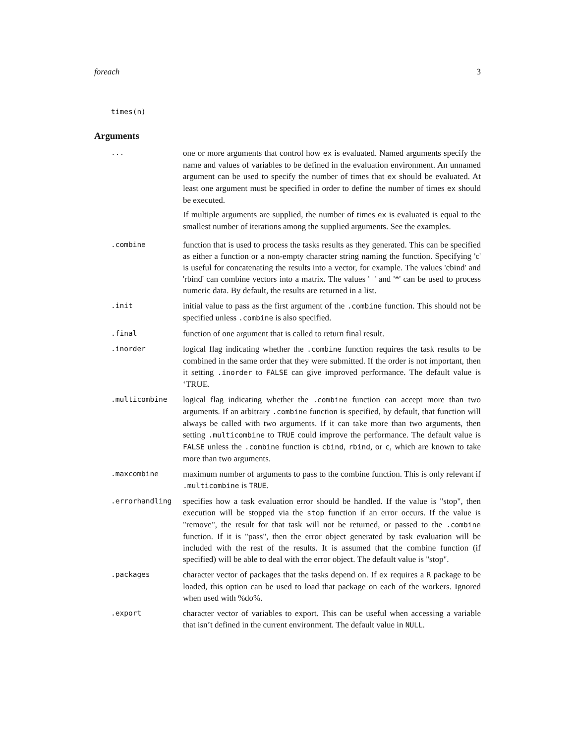foreach 3
times(n)
Arguments
| ... | one or more arguments that control how ex is evaluated. Named arguments specify the name and values of variables to be defined in the evaluation environment. An unnamed argument can be used to specify the number of times that ex should be evaluated. At least one argument must be specified in order to define the number of times ex should be executed. If multiple arguments are supplied, the number of times ex is evaluated is equal to the smallest number of iterations among the supplied arguments. See the examples. |
| .combine | function that is used to process the tasks results as they generated. This can be specified as either a function or a non-empty character string naming the function. Specifying 'c' is useful for concatenating the results into a vector, for example. The values 'cbind' and 'rbind' can combine vectors into a matrix. The values '+' and '*' can be used to process numeric data. By default, the results are returned in a list. |
| .init | initial value to pass as the first argument of the .combine function. This should not be specified unless .combine is also specified. |
| .final | function of one argument that is called to return final result. |
| .inorder | logical flag indicating whether the .combine function requires the task results to be combined in the same order that they were submitted. If the order is not important, then it setting .inorder to FALSE can give improved performance. The default value is ‘TRUE. |
| .multicombine | logical flag indicating whether the .combine function can accept more than two arguments. If an arbitrary .combine function is specified, by default, that function will always be called with two arguments. If it can take more than two arguments, then setting .multicombine to TRUE could improve the performance. The default value is FALSE unless the .combine function is cbind , rbind , or c , which are known to take more than two arguments. |
| .maxcombine | maximum number of arguments to pass to the combine function. This is only relevant if .multicombine is TRUE . |
| .errorhandling | specifies how a task evaluation error should be handled. If the value is "stop", then execution will be stopped via the stop function if an error occurs. If the value is "remove", the result for that task will not be returned, or passed to the .combine function. If it is "pass", then the error object generated by task evaluation will be included with the rest of the results. It is assumed that the combine function (if specified) will be able to deal with the error object. The default value is "stop". |
| .packages | character vector of packages that the tasks depend on. If ex requires a R package to be loaded, this option can be used to load that package on each of the workers. Ignored when used with %do%. |
| .export | character vector of variables to export. This can be useful when accessing a variable that isn’t defined in the current environment. The default value in NULL . |